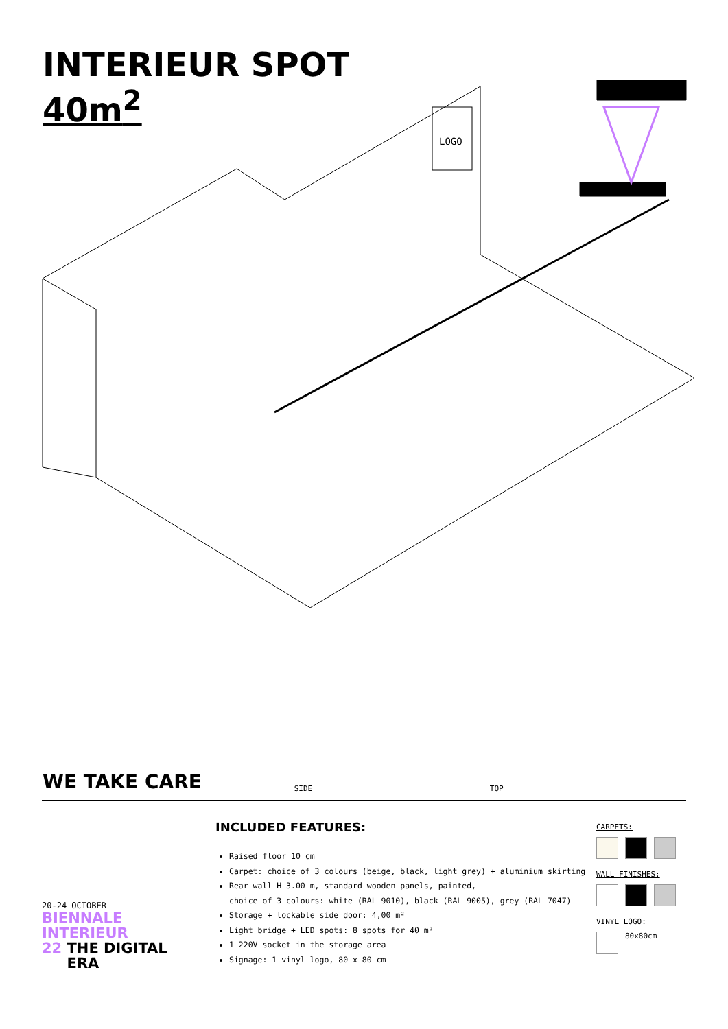INTERIEUR SPOT
40m<sup>2</sup>
LOGO
WE TAKE CARE
SIDE TOP
20-24 OCTOBER
BIENNALE
INTERIEUR
22 THE DIGITAL
ERA
INCLUDED FEATURES:
Raised floor 10 cm
Carpet: choice of 3 colours (beige, black, light grey) + aluminium skirting
Rear wall H 3.00 m, standard wooden panels, painted,
choice of 3 colours: white (RAL 9010), black (RAL 9005), grey (RAL 7047)
Storage + lockable side door: 4,00 m²
Light bridge + LED spots: 8 spots for 40 m²
1 220V socket in the storage area
Signage: 1 vinyl logo, 80 x 80 cm
CARPETS:
WALL FINISHES:
VINYL LOGO:
80x80cm